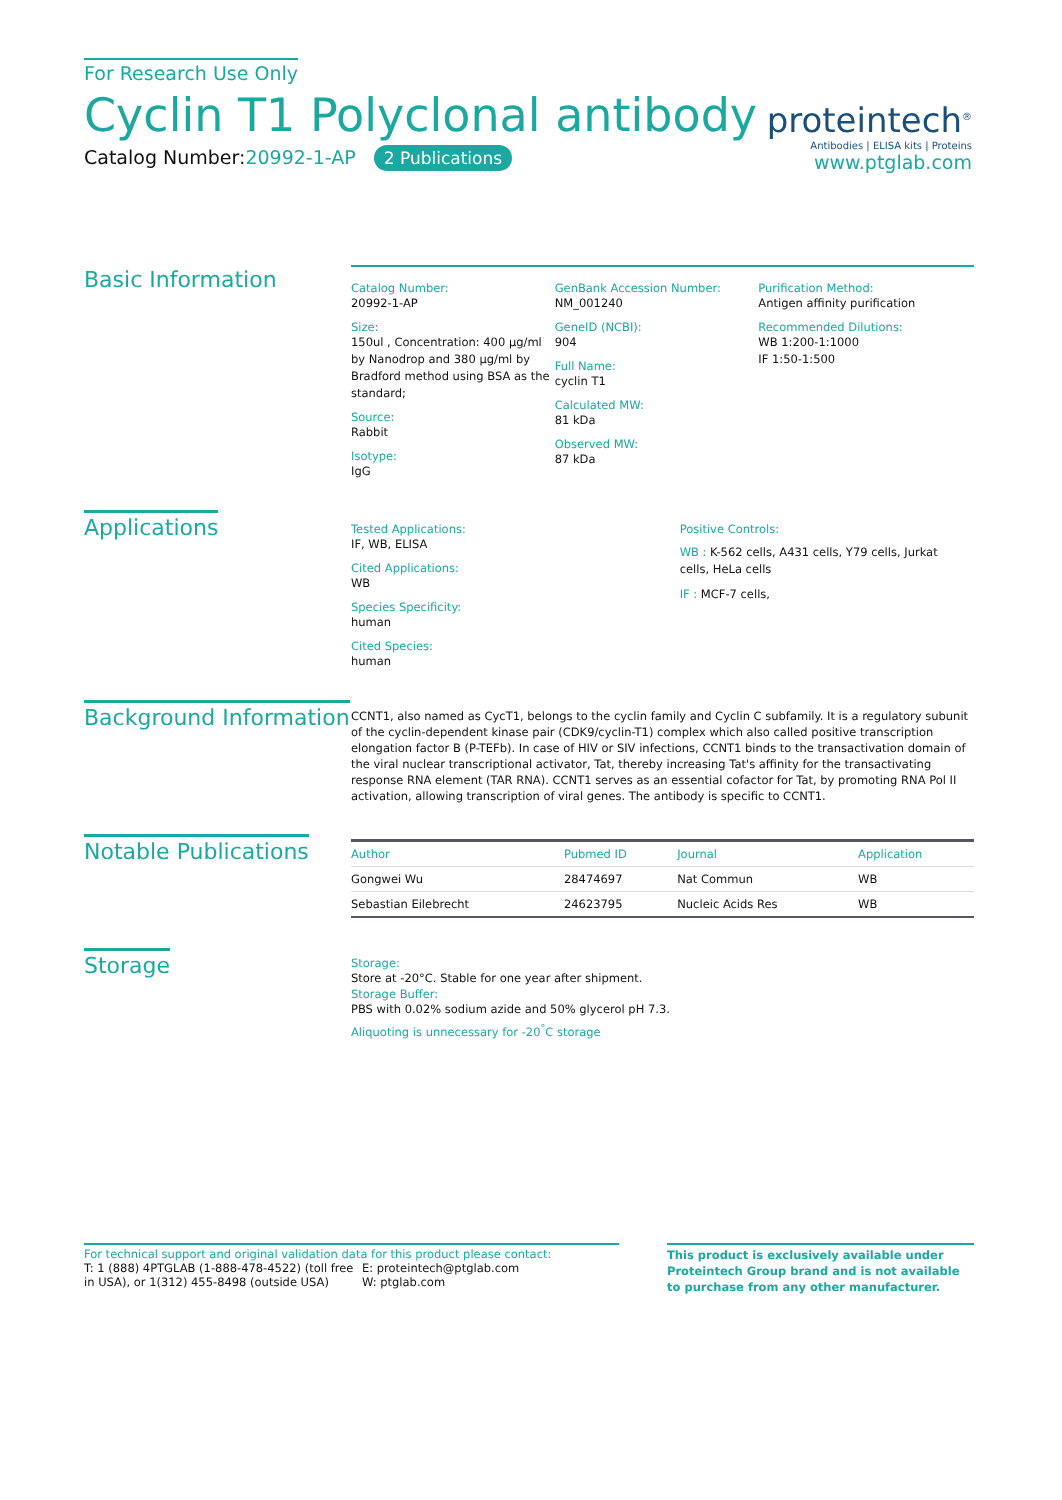For Research Use Only
Cyclin T1 Polyclonal antibody
Catalog Number:20992-1-AP 2 Publications
proteintech<sup>®</sup>
Antibodies | ELISA kits | Proteins
www.ptglab.com
Basic Information
Catalog Number:
20992-1-AP
Size:
150ul , Concentration: 400 μg/ml by Nanodrop and 380 μg/ml by Bradford method using BSA as the standard;
Source:
Rabbit
Isotype:
IgG
GenBank Accession Number:
NM_001240
GeneID (NCBI):
904
Full Name:
cyclin T1
Calculated MW:
81 kDa
Observed MW:
87 kDa
Purification Method:
Antigen affinity purification
Recommended Dilutions:
WB 1:200-1:1000
IF 1:50-1:500
Applications
Tested Applications:
IF, WB, ELISA
Cited Applications:
WB
Species Specificity:
human
Cited Species:
human
Positive Controls:
WB : K-562 cells, A431 cells, Y79 cells, Jurkat cells, HeLa cells
IF : MCF-7 cells,
Background Information
CCNT1, also named as CycT1, belongs to the cyclin family and Cyclin C subfamily. It is a regulatory subunit of the cyclin-dependent kinase pair (CDK9/cyclin-T1) complex which also called positive transcription elongation factor B (P-TEFb). In case of HIV or SIV infections, CCNT1 binds to the transactivation domain of the viral nuclear transcriptional activator, Tat, thereby increasing Tat's affinity for the transactivating response RNA element (TAR RNA). CCNT1 serves as an essential cofactor for Tat, by promoting RNA Pol II activation, allowing transcription of viral genes. The antibody is specific to CCNT1.
Notable Publications
| Author | Pubmed ID | Journal | Application |
| --- | --- | --- | --- |
| Gongwei Wu | 28474697 | Nat Commun | WB |
| Sebastian Eilebrecht | 24623795 | Nucleic Acids Res | WB |
Storage
Storage:
Store at -20°C. Stable for one year after shipment.
Storage Buffer:
PBS with 0.02% sodium azide and 50% glycerol pH 7.3.
Aliquoting is unnecessary for -20<sup>°</sup>C storage
For technical support and original validation data for this product please contact:
T: 1 (888) 4PTGLAB (1-888-478-4522) (toll free in USA), or 1(312) 455-8498 (outside USA)
E: proteintech@ptglab.com
W: ptglab.com
This product is exclusively available under Proteintech Group brand and is not available to purchase from any other manufacturer.